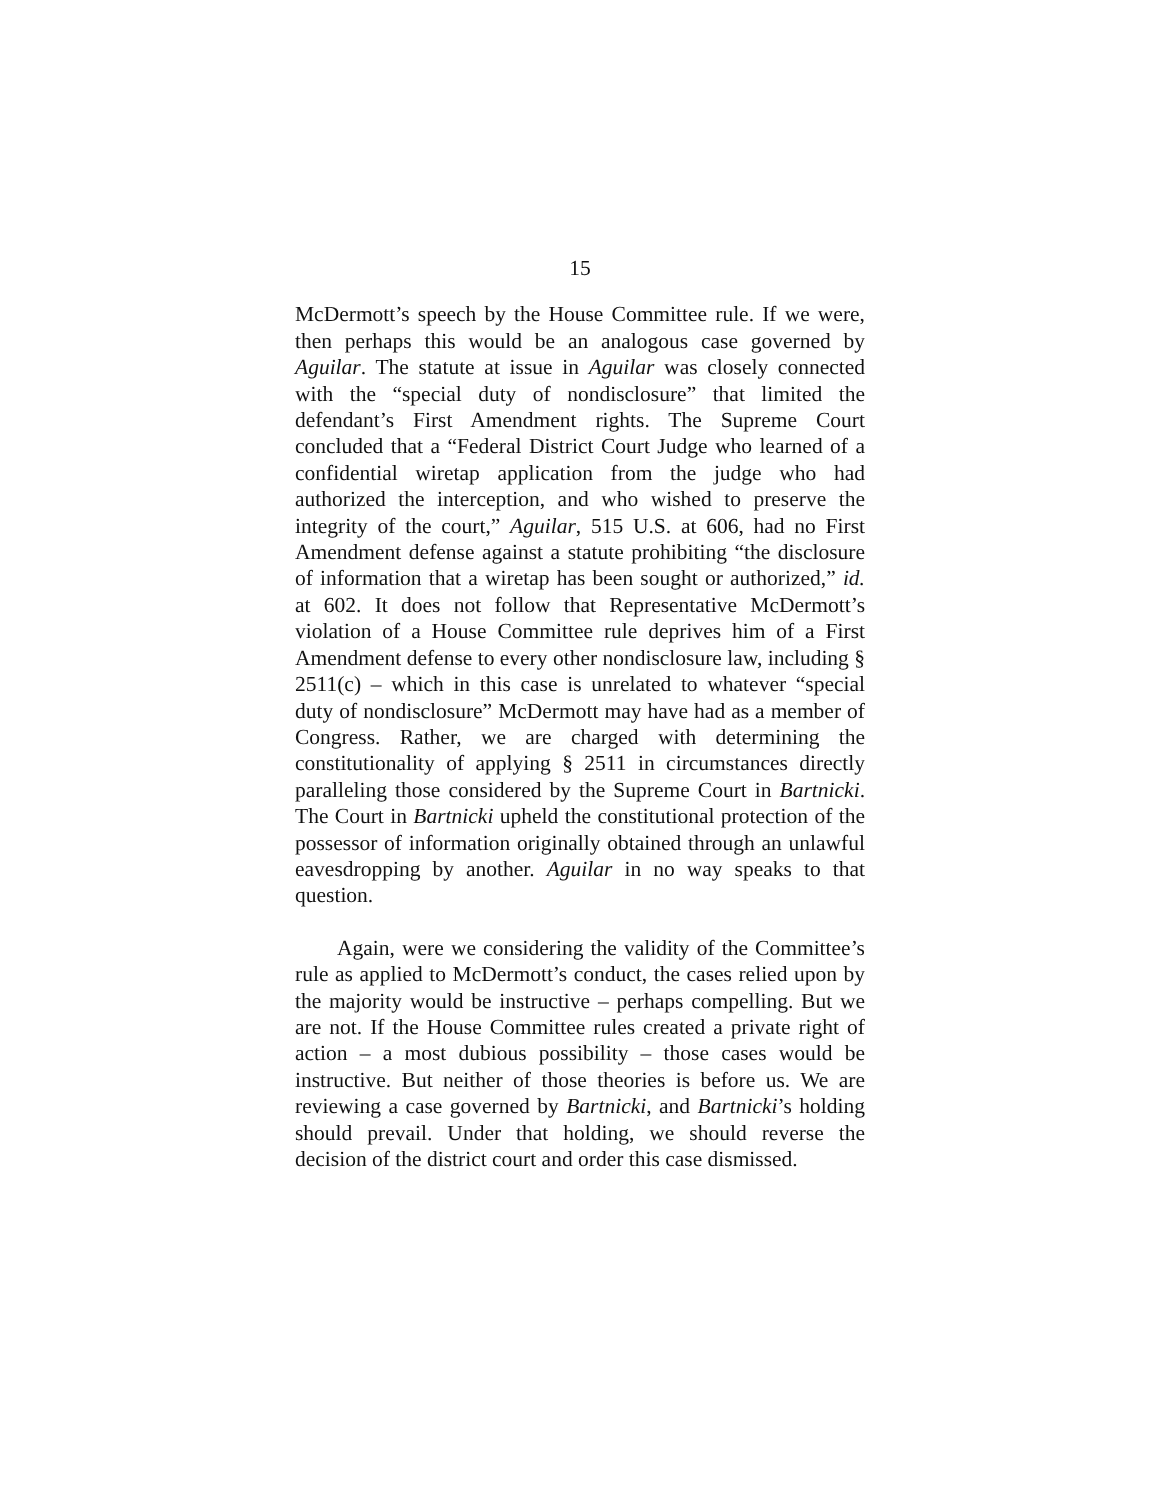15
McDermott’s speech by the House Committee rule. If we were, then perhaps this would be an analogous case governed by Aguilar. The statute at issue in Aguilar was closely connected with the “special duty of nondisclosure” that limited the defendant’s First Amendment rights. The Supreme Court concluded that a “Federal District Court Judge who learned of a confidential wiretap application from the judge who had authorized the interception, and who wished to preserve the integrity of the court,” Aguilar, 515 U.S. at 606, had no First Amendment defense against a statute prohibiting “the disclosure of information that a wiretap has been sought or authorized,” id. at 602. It does not follow that Representative McDermott’s violation of a House Committee rule deprives him of a First Amendment defense to every other nondisclosure law, including § 2511(c) – which in this case is unrelated to whatever “special duty of nondisclosure” McDermott may have had as a member of Congress. Rather, we are charged with determining the constitutionality of applying § 2511 in circumstances directly paralleling those considered by the Supreme Court in Bartnicki. The Court in Bartnicki upheld the constitutional protection of the possessor of information originally obtained through an unlawful eavesdropping by another. Aguilar in no way speaks to that question.
Again, were we considering the validity of the Committee’s rule as applied to McDermott’s conduct, the cases relied upon by the majority would be instructive – perhaps compelling. But we are not. If the House Committee rules created a private right of action – a most dubious possibility – those cases would be instructive. But neither of those theories is before us. We are reviewing a case governed by Bartnicki, and Bartnicki’s holding should prevail. Under that holding, we should reverse the decision of the district court and order this case dismissed.